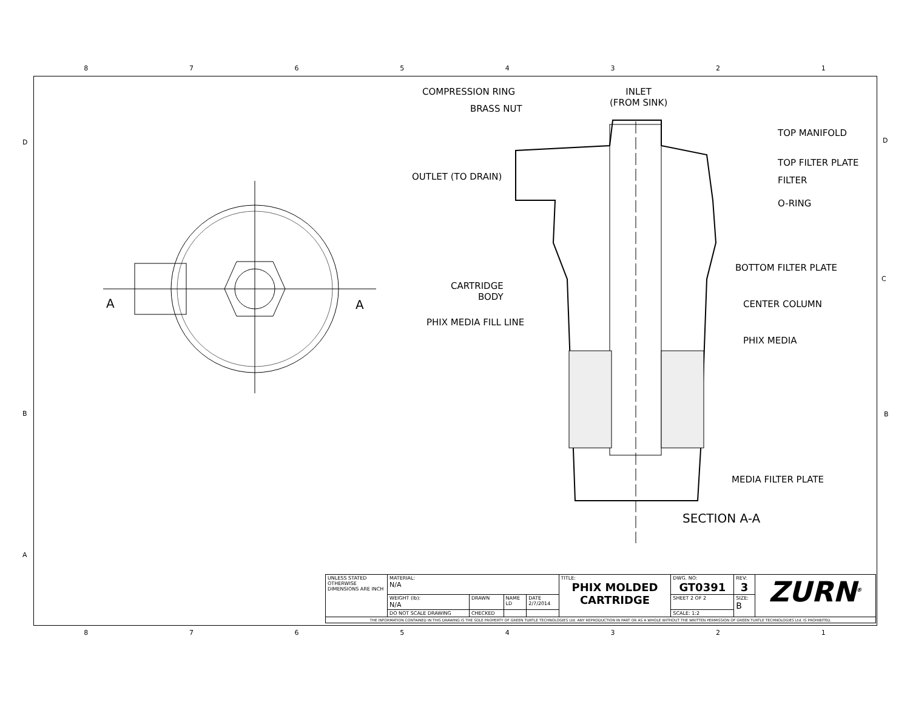87654321
A A
COMPRESSION RING
INLET
(FROM SINK)
BRASS NUT
TOP MANIFOLD
TOP FILTER PLATE
OUTLET (TO DRAIN) FILTER
O-RING
BOTTOM FILTER PLATE
CARTRIDGE
BODY
CENTER COLUMN
PHIX MEDIA FILL LINE
PHIX MEDIA
MEDIA FILTER PLATE
SECTION A-A
D D
C
B B
A
| UNLESS STATED OTHERWISE DIMENSIONS ARE INCH | MATERIAL: N/A | | | | TITLE: PHIX MOLDED CARTRIDGE | DWG. NO: GT0391 | REV: 3 | ZURN<sup>®</sup> |
| | WEIGHT (lb): N/A | DRAWN | NAME LD | DATE 2/7/2014 | | SHEET 2 OF 2 | SIZE: B | |
| | DO NOT SCALE DRAWING | CHECKED | | | | SCALE: 1:2 | | |
| THE INFORMATION CONTAINED IN THIS DRAWING IS THE SOLE PROPERTY OF GREEN TURTLE TECHNOLOGIES Ltd. ANY REPRODUCTION IN PART OR AS A WHOLE WITHOUT THE WRITTEN PERMISSION OF GREEN TURTLE TECHNOLOGIES Ltd. IS PROHIBITED. | | | | | | | | |
87654321